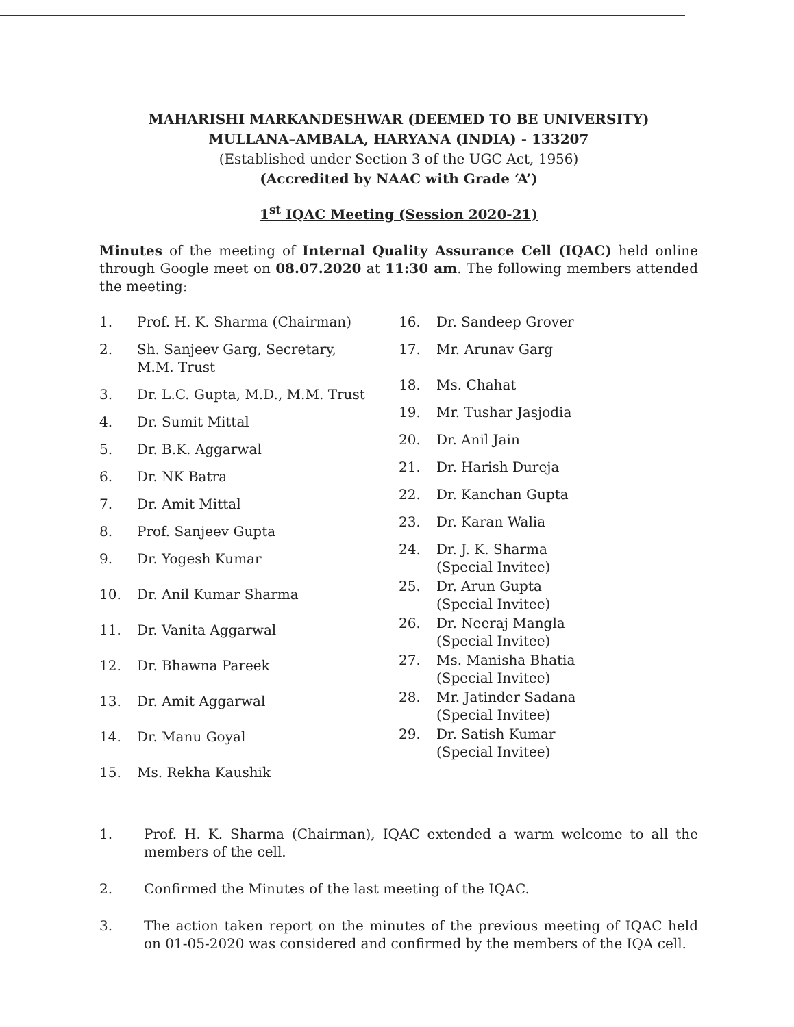MAHARISHI MARKANDESHWAR (DEEMED TO BE UNIVERSITY)
MULLANA–AMBALA, HARYANA (INDIA) - 133207
(Established under Section 3 of the UGC Act, 1956)
(Accredited by NAAC with Grade ‘A’)
1<sup>st</sup> IQAC Meeting (Session 2020-21)
Minutes of the meeting of Internal Quality Assurance Cell (IQAC) held online through Google meet on 08.07.2020 at 11:30 am. The following members attended the meeting:
1. Prof. H. K. Sharma (Chairman)
2. Sh. Sanjeev Garg, Secretary,
M.M. Trust
3. Dr. L.C. Gupta, M.D., M.M. Trust
4. Dr. Sumit Mittal
5. Dr. B.K. Aggarwal
6. Dr. NK Batra
7. Dr. Amit Mittal
8. Prof. Sanjeev Gupta
9. Dr. Yogesh Kumar
10. Dr. Anil Kumar Sharma
11. Dr. Vanita Aggarwal
12. Dr. Bhawna Pareek
13. Dr. Amit Aggarwal
14. Dr. Manu Goyal
15. Ms. Rekha Kaushik
16. Dr. Sandeep Grover
17. Mr. Arunav Garg
18. Ms. Chahat
19. Mr. Tushar Jasjodia
20. Dr. Anil Jain
21. Dr. Harish Dureja
22. Dr. Kanchan Gupta
23. Dr. Karan Walia
24. Dr. J. K. Sharma
(Special Invitee)
25. Dr. Arun Gupta
(Special Invitee)
26. Dr. Neeraj Mangla
(Special Invitee)
27. Ms. Manisha Bhatia
(Special Invitee)
28. Mr. Jatinder Sadana
(Special Invitee)
29. Dr. Satish Kumar
(Special Invitee)
1. Prof. H. K. Sharma (Chairman), IQAC extended a warm welcome to all the members of the cell.
2. Confirmed the Minutes of the last meeting of the IQAC.
3. The action taken report on the minutes of the previous meeting of IQAC held on 01-05-2020 was considered and confirmed by the members of the IQA cell.